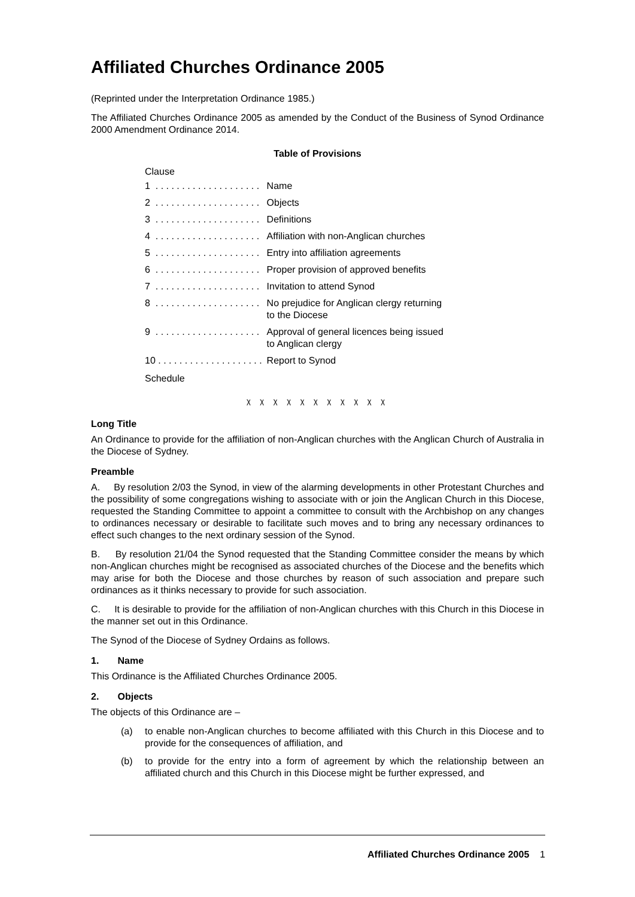Affiliated Churches Ordinance 2005
(Reprinted under the Interpretation Ordinance 1985.)
The Affiliated Churches Ordinance 2005 as amended by the Conduct of the Business of Synod Ordinance 2000 Amendment Ordinance 2014.
Table of Provisions
Clause
| 1 . . . . . . . . . . . . . . . . . . . . | Name |
| 2 . . . . . . . . . . . . . . . . . . . . | Objects |
| 3 . . . . . . . . . . . . . . . . . . . . | Definitions |
| 4 . . . . . . . . . . . . . . . . . . . . | Affiliation with non-Anglican churches |
| 5 . . . . . . . . . . . . . . . . . . . . | Entry into affiliation agreements |
| 6 . . . . . . . . . . . . . . . . . . . . | Proper provision of approved benefits |
| 7 . . . . . . . . . . . . . . . . . . . . | Invitation to attend Synod |
| 8 . . . . . . . . . . . . . . . . . . . . | No prejudice for Anglican clergy returning to the Diocese |
| 9 . . . . . . . . . . . . . . . . . . . . | Approval of general licences being issued to Anglican clergy |
| 10 . . . . . . . . . . . . . . . . . . . . | Report to Synod |
Schedule
χ χ χ χ χ χ χ χ χ χ χ
Long Title
An Ordinance to provide for the affiliation of non-Anglican churches with the Anglican Church of Australia in the Diocese of Sydney.
Preamble
A. By resolution 2/03 the Synod, in view of the alarming developments in other Protestant Churches and the possibility of some congregations wishing to associate with or join the Anglican Church in this Diocese, requested the Standing Committee to appoint a committee to consult with the Archbishop on any changes to ordinances necessary or desirable to facilitate such moves and to bring any necessary ordinances to effect such changes to the next ordinary session of the Synod.
B. By resolution 21/04 the Synod requested that the Standing Committee consider the means by which non-Anglican churches might be recognised as associated churches of the Diocese and the benefits which may arise for both the Diocese and those churches by reason of such association and prepare such ordinances as it thinks necessary to provide for such association.
C. It is desirable to provide for the affiliation of non-Anglican churches with this Church in this Diocese in the manner set out in this Ordinance.
The Synod of the Diocese of Sydney Ordains as follows.
1. Name
This Ordinance is the Affiliated Churches Ordinance 2005.
2. Objects
The objects of this Ordinance are –
(a) to enable non-Anglican churches to become affiliated with this Church in this Diocese and to provide for the consequences of affiliation, and
(b) to provide for the entry into a form of agreement by which the relationship between an affiliated church and this Church in this Diocese might be further expressed, and
Affiliated Churches Ordinance 2005 1